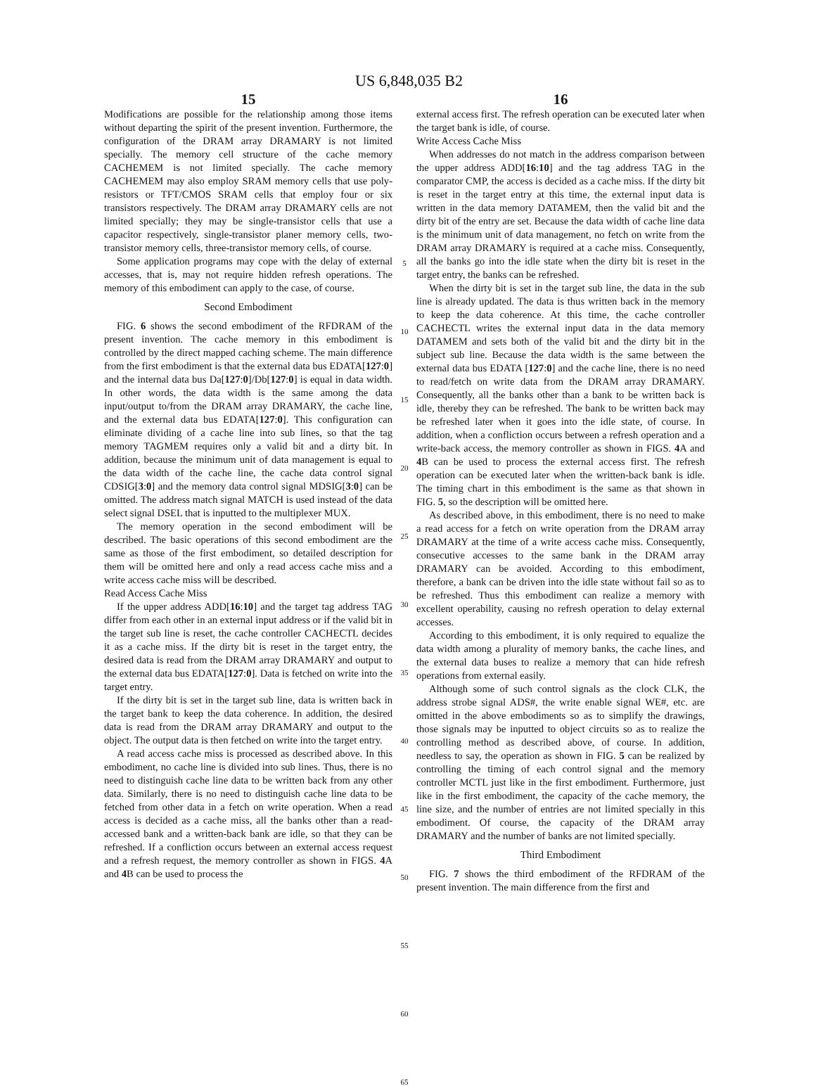US 6,848,035 B2
15
Modifications are possible for the relationship among those items without departing the spirit of the present invention. Furthermore, the configuration of the DRAM array DRAMARY is not limited specially. The memory cell structure of the cache memory CACHEMEM is not limited specially. The cache memory CACHEMEM may also employ SRAM memory cells that use poly-resistors or TFT/CMOS SRAM cells that employ four or six transistors respectively. The DRAM array DRAMARY cells are not limited specially; they may be single-transistor cells that use a capacitor respectively, single-transistor planer memory cells, two-transistor memory cells, three-transistor memory cells, of course.
Some application programs may cope with the delay of external accesses, that is, may not require hidden refresh operations. The memory of this embodiment can apply to the case, of course.
Second Embodiment
FIG. 6 shows the second embodiment of the RFDRAM of the present invention. The cache memory in this embodiment is controlled by the direct mapped caching scheme. The main difference from the first embodiment is that the external data bus EDATA[127:0] and the internal data bus Da[127:0]/Db[127:0] is equal in data width. In other words, the data width is the same among the data input/output to/from the DRAM array DRAMARY, the cache line, and the external data bus EDATA[127:0]. This configuration can eliminate dividing of a cache line into sub lines, so that the tag memory TAGMEM requires only a valid bit and a dirty bit. In addition, because the minimum unit of data management is equal to the data width of the cache line, the cache data control signal CDSIG[3:0] and the memory data control signal MDSIG[3:0] can be omitted. The address match signal MATCH is used instead of the data select signal DSEL that is inputted to the multiplexer MUX.
The memory operation in the second embodiment will be described. The basic operations of this second embodiment are the same as those of the first embodiment, so detailed description for them will be omitted here and only a read access cache miss and a write access cache miss will be described.
Read Access Cache Miss
If the upper address ADD[16:10] and the target tag address TAG differ from each other in an external input address or if the valid bit in the target sub line is reset, the cache controller CACHECTL decides it as a cache miss. If the dirty bit is reset in the target entry, the desired data is read from the DRAM array DRAMARY and output to the external data bus EDATA[127:0]. Data is fetched on write into the target entry.
If the dirty bit is set in the target sub line, data is written back in the target bank to keep the data coherence. In addition, the desired data is read from the DRAM array DRAMARY and output to the object. The output data is then fetched on write into the target entry.
A read access cache miss is processed as described above. In this embodiment, no cache line is divided into sub lines. Thus, there is no need to distinguish cache line data to be written back from any other data. Similarly, there is no need to distinguish cache line data to be fetched from other data in a fetch on write operation. When a read access is decided as a cache miss, all the banks other than a read-accessed bank and a written-back bank are idle, so that they can be refreshed. If a confliction occurs between an external access request and a refresh request, the memory controller as shown in FIGS. 4 A and 4 B can be used to process the
5
10
15
20
25
30
35
40
45
50
55
60
65
16
external access first. The refresh operation can be executed later when the target bank is idle, of course.
Write Access Cache Miss
When addresses do not match in the address comparison between the upper address ADD[16:10] and the tag address TAG in the comparator CMP, the access is decided as a cache miss. If the dirty bit is reset in the target entry at this time, the external input data is written in the data memory DATAMEM, then the valid bit and the dirty bit of the entry are set. Because the data width of cache line data is the minimum unit of data management, no fetch on write from the DRAM array DRAMARY is required at a cache miss. Consequently, all the banks go into the idle state when the dirty bit is reset in the target entry, the banks can be refreshed.
When the dirty bit is set in the target sub line, the data in the sub line is already updated. The data is thus written back in the memory to keep the data coherence. At this time, the cache controller CACHECTL writes the external input data in the data memory DATAMEM and sets both of the valid bit and the dirty bit in the subject sub line. Because the data width is the same between the external data bus EDATA [127:0] and the cache line, there is no need to read/fetch on write data from the DRAM array DRAMARY. Consequently, all the banks other than a bank to be written back is idle, thereby they can be refreshed. The bank to be written back may be refreshed later when it goes into the idle state, of course. In addition, when a confliction occurs between a refresh operation and a write-back access, the memory controller as shown in FIGS. 4 A and 4 B can be used to process the external access first. The refresh operation can be executed later when the written-back bank is idle. The timing chart in this embodiment is the same as that shown in FIG. 5, so the description will be omitted here.
As described above, in this embodiment, there is no need to make a read access for a fetch on write operation from the DRAM array DRAMARY at the time of a write access cache miss. Consequently, consecutive accesses to the same bank in the DRAM array DRAMARY can be avoided. According to this embodiment, therefore, a bank can be driven into the idle state without fail so as to be refreshed. Thus this embodiment can realize a memory with excellent operability, causing no refresh operation to delay external accesses.
According to this embodiment, it is only required to equalize the data width among a plurality of memory banks, the cache lines, and the external data buses to realize a memory that can hide refresh operations from external easily.
Although some of such control signals as the clock CLK, the address strobe signal ADS#, the write enable signal WE#, etc. are omitted in the above embodiments so as to simplify the drawings, those signals may be inputted to object circuits so as to realize the controlling method as described above, of course. In addition, needless to say, the operation as shown in FIG. 5 can be realized by controlling the timing of each control signal and the memory controller MCTL just like in the first embodiment. Furthermore, just like in the first embodiment, the capacity of the cache memory, the line size, and the number of entries are not limited specially in this embodiment. Of course, the capacity of the DRAM array DRAMARY and the number of banks are not limited specially.
Third Embodiment
FIG. 7 shows the third embodiment of the RFDRAM of the present invention. The main difference from the first and